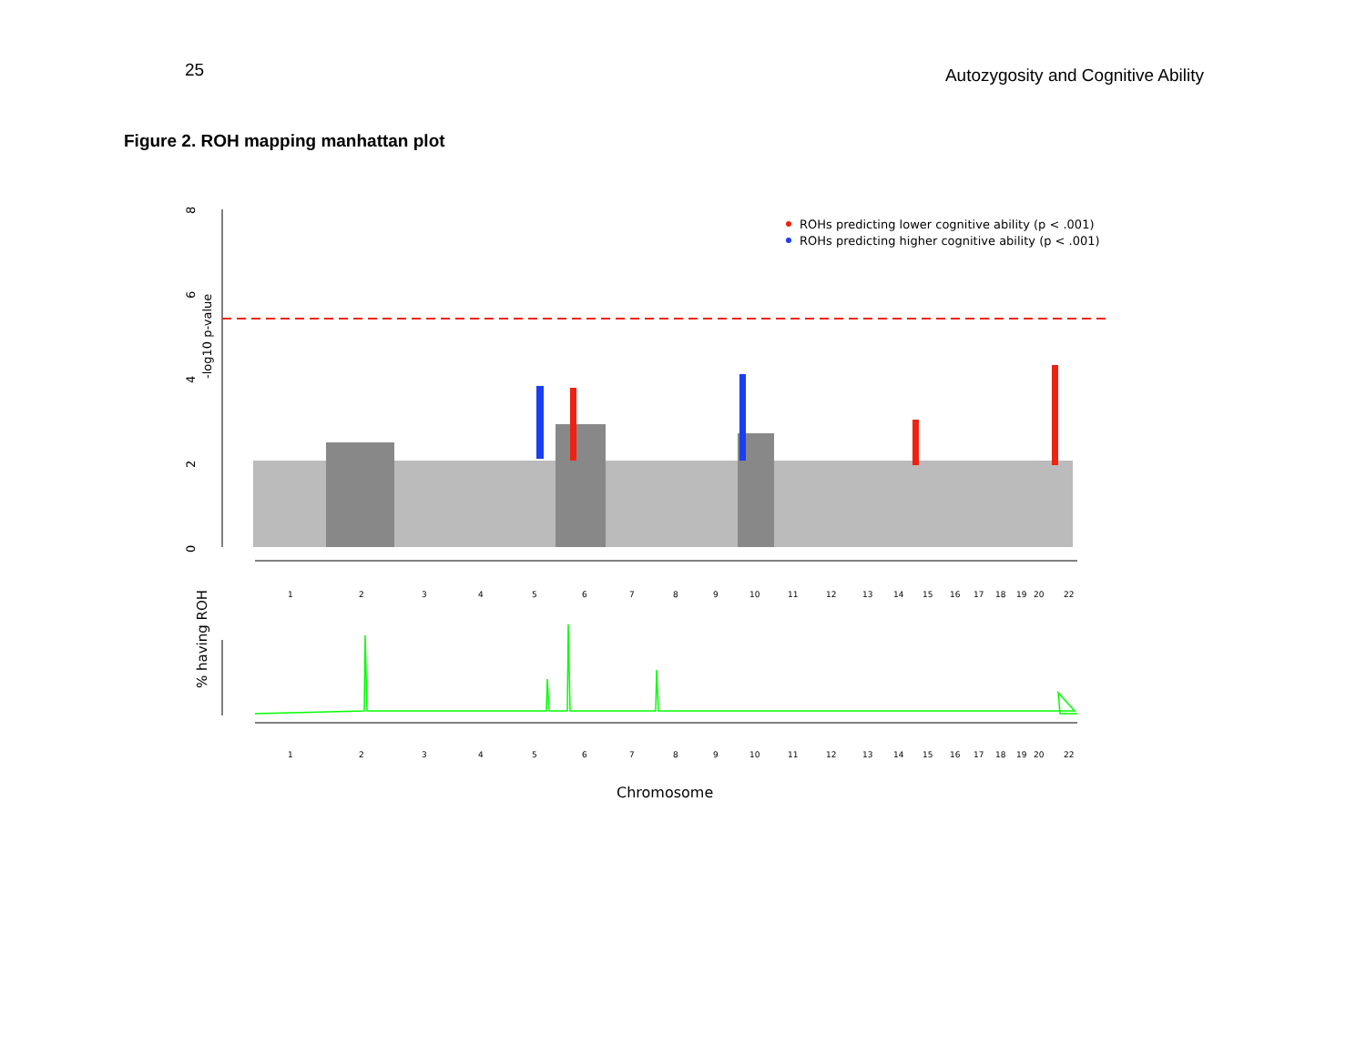25
Autozygosity and Cognitive Ability
Figure 2. ROH mapping manhattan plot
8
6
4
2
0
-log10 p-value
ROHs predicting lower cognitive ability (p < .001)
ROHs predicting higher cognitive ability (p < .001)
1
2
3
4
5
6
7
8
9
10
11
12
13
14
15
16
17
18
19
20
22
% having ROH
1
2
3
4
5
6
7
8
9
10
11
12
13
14
15
16
17
18
19
20
22
Chromosome